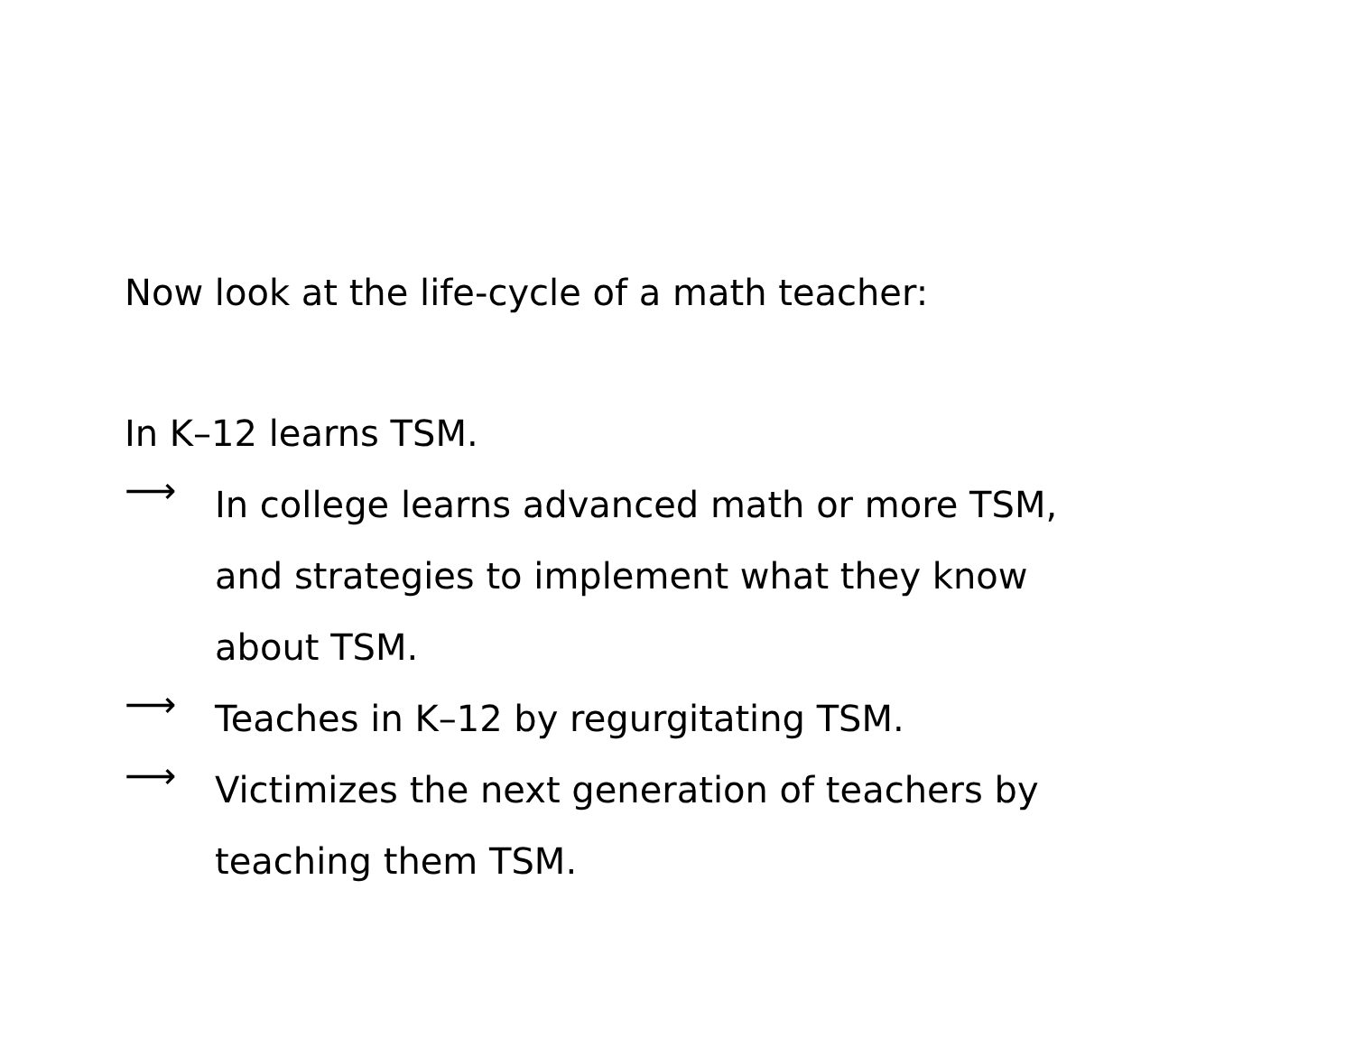Now look at the life-cycle of a math teacher:
In K–12 learns TSM.
⟶
In college learns advanced math or more TSM,
and strategies to implement what they know
about TSM.
⟶
Teaches in K–12 by regurgitating TSM.
⟶
Victimizes the next generation of teachers by
teaching them TSM.